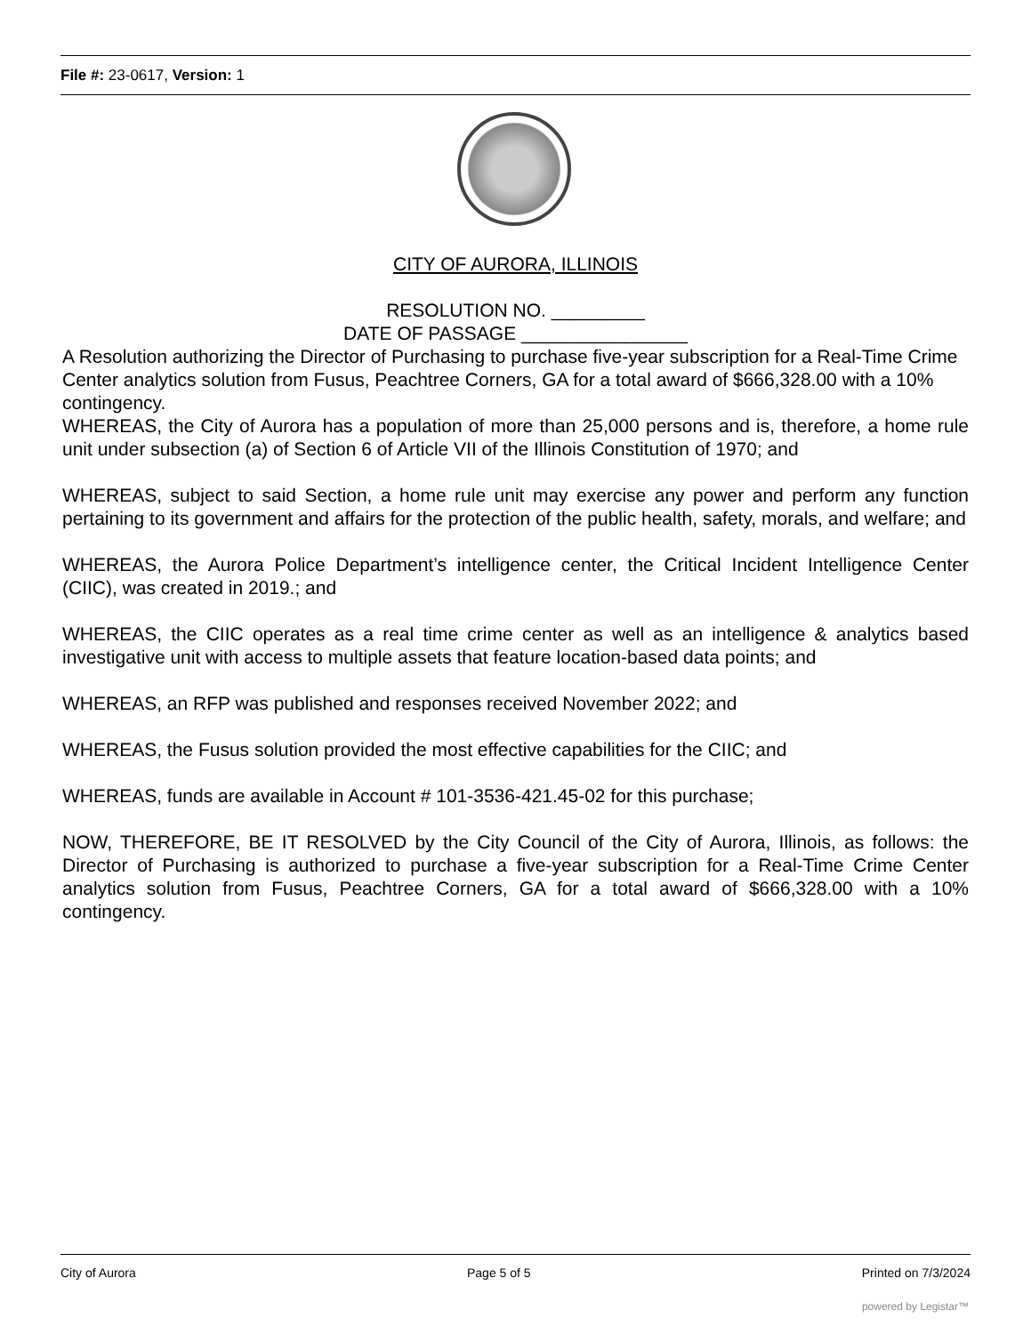File #: 23-0617, Version: 1
CITY OF AURORA, ILLINOIS
RESOLUTION NO. _________
DATE OF PASSAGE ________________
A Resolution authorizing the Director of Purchasing to purchase five-year subscription for a Real-Time Crime Center analytics solution from Fusus, Peachtree Corners, GA for a total award of $666,328.00 with a 10% contingency.
WHEREAS, the City of Aurora has a population of more than 25,000 persons and is, therefore, a home rule unit under subsection (a) of Section 6 of Article VII of the Illinois Constitution of 1970; and
WHEREAS, subject to said Section, a home rule unit may exercise any power and perform any function pertaining to its government and affairs for the protection of the public health, safety, morals, and welfare; and
WHEREAS, the Aurora Police Department’s intelligence center, the Critical Incident Intelligence Center (CIIC), was created in 2019.; and
WHEREAS, the CIIC operates as a real time crime center as well as an intelligence & analytics based investigative unit with access to multiple assets that feature location-based data points; and
WHEREAS, an RFP was published and responses received November 2022; and
WHEREAS, the Fusus solution provided the most effective capabilities for the CIIC; and
WHEREAS, funds are available in Account # 101-3536-421.45-02 for this purchase;
NOW, THEREFORE, BE IT RESOLVED by the City Council of the City of Aurora, Illinois, as follows: the Director of Purchasing is authorized to purchase a five-year subscription for a Real-Time Crime Center analytics solution from Fusus, Peachtree Corners, GA for a total award of $666,328.00 with a 10% contingency.
City of Aurora Page 5 of 5 Printed on 7/3/2024
powered by Legistar™